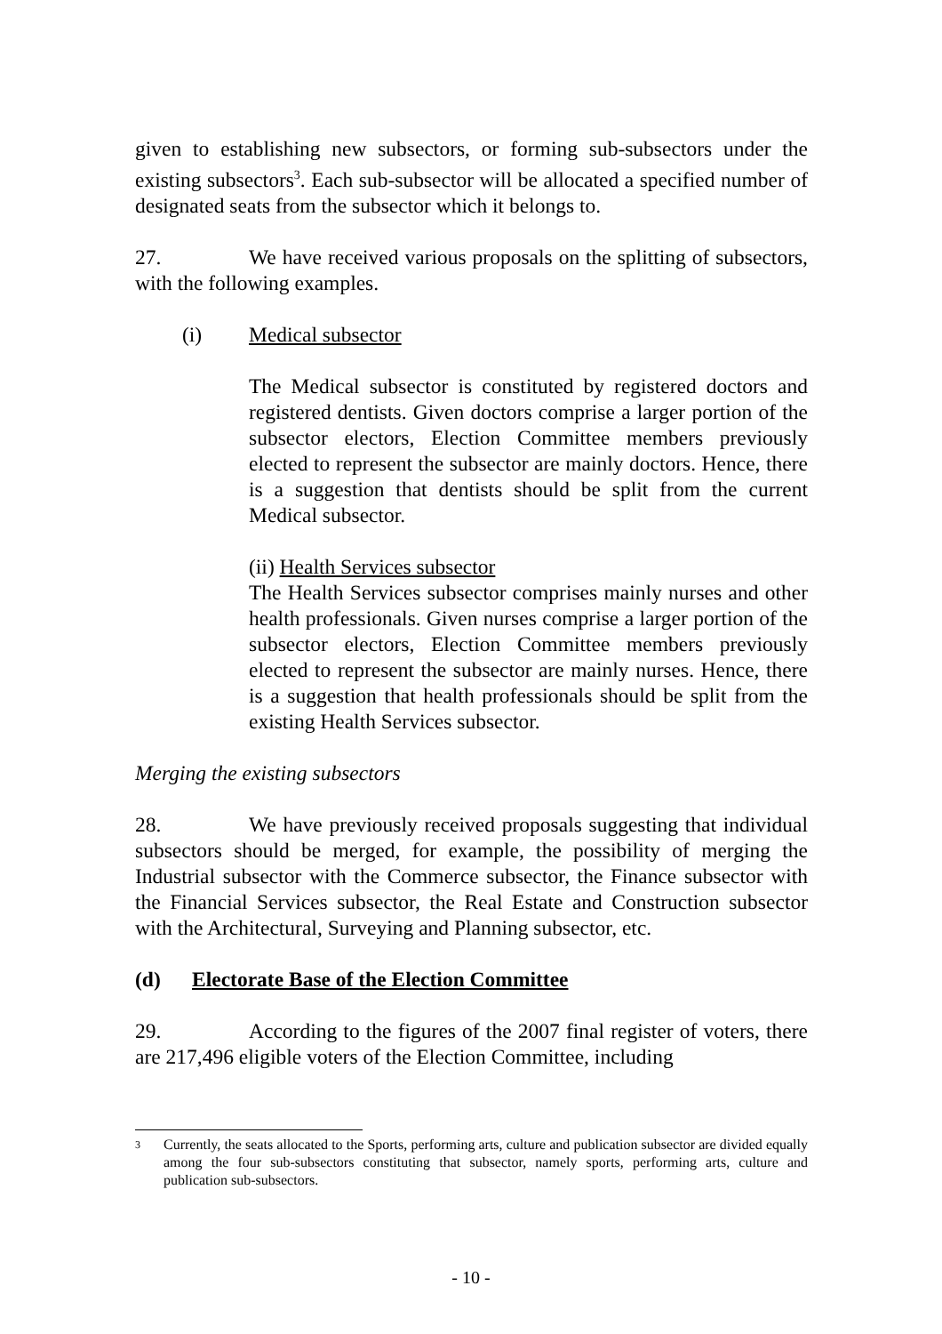given to establishing new subsectors, or forming sub-subsectors under the existing subsectors<sup>3</sup>. Each sub-subsector will be allocated a specified number of designated seats from the subsector which it belongs to.
27. We have received various proposals on the splitting of subsectors, with the following examples.
(i) Medical subsector
The Medical subsector is constituted by registered doctors and registered dentists. Given doctors comprise a larger portion of the subsector electors, Election Committee members previously elected to represent the subsector are mainly doctors. Hence, there is a suggestion that dentists should be split from the current Medical subsector.
(ii) Health Services subsector
The Health Services subsector comprises mainly nurses and other health professionals. Given nurses comprise a larger portion of the subsector electors, Election Committee members previously elected to represent the subsector are mainly nurses. Hence, there is a suggestion that health professionals should be split from the existing Health Services subsector.
Merging the existing subsectors
28. We have previously received proposals suggesting that individual subsectors should be merged, for example, the possibility of merging the Industrial subsector with the Commerce subsector, the Finance subsector with the Financial Services subsector, the Real Estate and Construction subsector with the Architectural, Surveying and Planning subsector, etc.
(d) Electorate Base of the Election Committee
29. According to the figures of the 2007 final register of voters, there are 217,496 eligible voters of the Election Committee, including
3 Currently, the seats allocated to the Sports, performing arts, culture and publication subsector are divided equally among the four sub-subsectors constituting that subsector, namely sports, performing arts, culture and publication sub-subsectors.
- 10 -